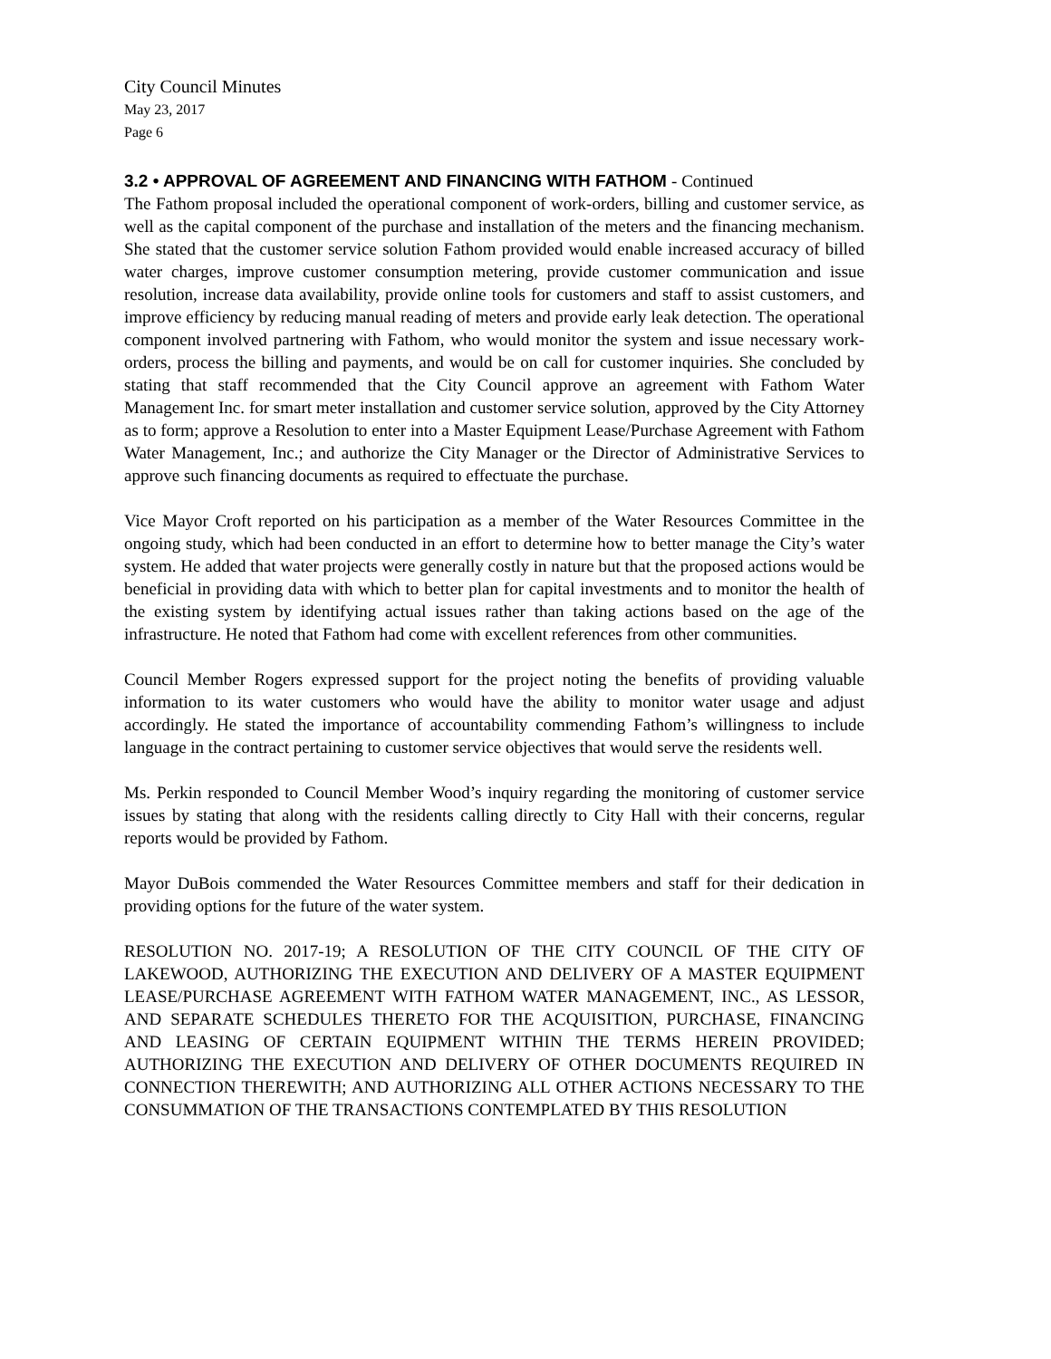City Council Minutes
May 23, 2017
Page 6
3.2 • APPROVAL OF AGREEMENT AND FINANCING WITH FATHOM - Continued
The Fathom proposal included the operational component of work-orders, billing and customer service, as well as the capital component of the purchase and installation of the meters and the financing mechanism. She stated that the customer service solution Fathom provided would enable increased accuracy of billed water charges, improve customer consumption metering, provide customer communication and issue resolution, increase data availability, provide online tools for customers and staff to assist customers, and improve efficiency by reducing manual reading of meters and provide early leak detection. The operational component involved partnering with Fathom, who would monitor the system and issue necessary work-orders, process the billing and payments, and would be on call for customer inquiries. She concluded by stating that staff recommended that the City Council approve an agreement with Fathom Water Management Inc. for smart meter installation and customer service solution, approved by the City Attorney as to form; approve a Resolution to enter into a Master Equipment Lease/Purchase Agreement with Fathom Water Management, Inc.; and authorize the City Manager or the Director of Administrative Services to approve such financing documents as required to effectuate the purchase.
Vice Mayor Croft reported on his participation as a member of the Water Resources Committee in the ongoing study, which had been conducted in an effort to determine how to better manage the City’s water system. He added that water projects were generally costly in nature but that the proposed actions would be beneficial in providing data with which to better plan for capital investments and to monitor the health of the existing system by identifying actual issues rather than taking actions based on the age of the infrastructure. He noted that Fathom had come with excellent references from other communities.
Council Member Rogers expressed support for the project noting the benefits of providing valuable information to its water customers who would have the ability to monitor water usage and adjust accordingly. He stated the importance of accountability commending Fathom’s willingness to include language in the contract pertaining to customer service objectives that would serve the residents well.
Ms. Perkin responded to Council Member Wood’s inquiry regarding the monitoring of customer service issues by stating that along with the residents calling directly to City Hall with their concerns, regular reports would be provided by Fathom.
Mayor DuBois commended the Water Resources Committee members and staff for their dedication in providing options for the future of the water system.
RESOLUTION NO. 2017-19; A RESOLUTION OF THE CITY COUNCIL OF THE CITY OF LAKEWOOD, AUTHORIZING THE EXECUTION AND DELIVERY OF A MASTER EQUIPMENT LEASE/PURCHASE AGREEMENT WITH FATHOM WATER MANAGEMENT, INC., AS LESSOR, AND SEPARATE SCHEDULES THERETO FOR THE ACQUISITION, PURCHASE, FINANCING AND LEASING OF CERTAIN EQUIPMENT WITHIN THE TERMS HEREIN PROVIDED; AUTHORIZING THE EXECUTION AND DELIVERY OF OTHER DOCUMENTS REQUIRED IN CONNECTION THEREWITH; AND AUTHORIZING ALL OTHER ACTIONS NECESSARY TO THE CONSUMMATION OF THE TRANSACTIONS CONTEMPLATED BY THIS RESOLUTION